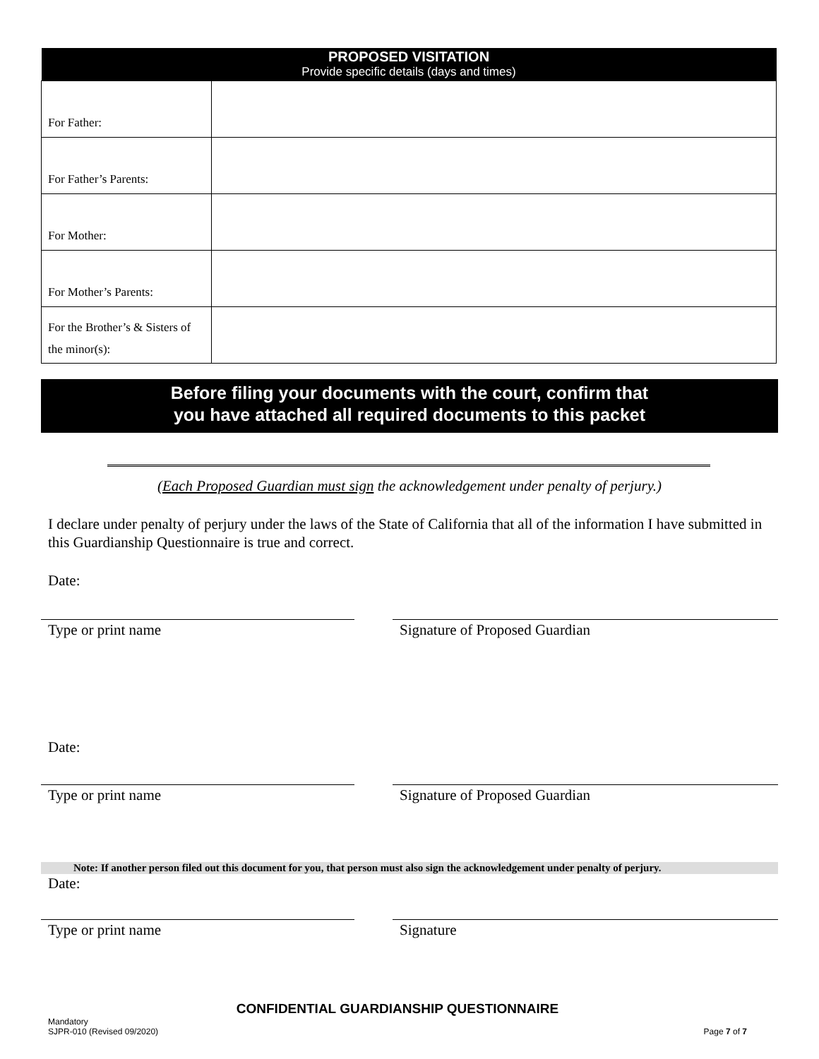| PROPOSED VISITATION Provide specific details (days and times) | |
| --- | --- |
| For Father: | |
| For Father’s Parents: | |
| For Mother: | |
| For Mother’s Parents: | |
| For the Brother’s & Sisters of the minor(s): | |
Before filing your documents with the court, confirm that
you have attached all required documents to this packet
(Each Proposed Guardian must sign the acknowledgement under penalty of perjury.)
I declare under penalty of perjury under the laws of the State of California that all of the information I have submitted in this Guardianship Questionnaire is true and correct.
Date:
Type or print name Signature of Proposed Guardian
Date:
Type or print name Signature of Proposed Guardian
Note: If another person filed out this document for you, that person must also sign the acknowledgement under penalty of perjury.
Date:
Type or print name Signature
CONFIDENTIAL GUARDIANSHIP QUESTIONNAIRE
Mandatory
SJPR-010 (Revised 09/2020)
Page 7 of 7